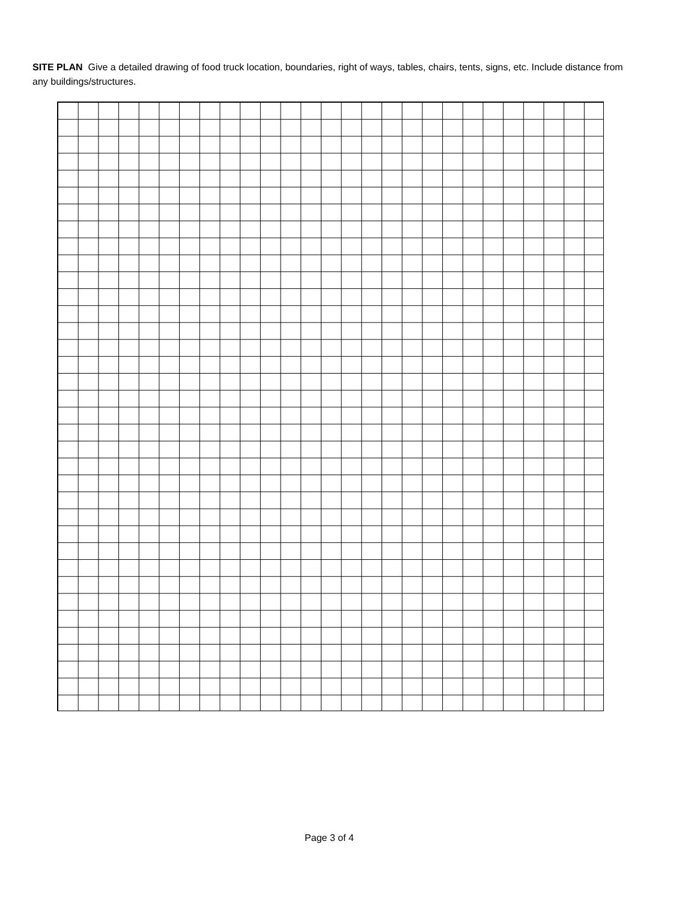SITE PLAN Give a detailed drawing of food truck location, boundaries, right of ways, tables, chairs, tents, signs, etc. Include distance from any buildings/structures.
Page 3 of 4